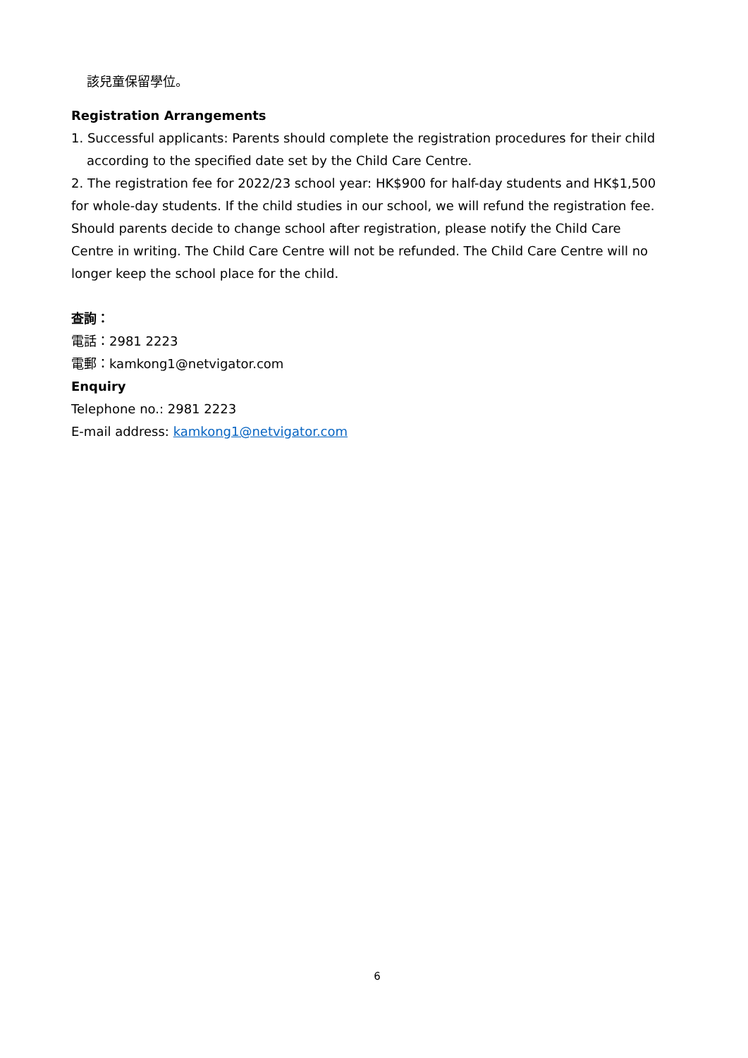該兒童保留學位。
Registration Arrangements
1. Successful applicants: Parents should complete the registration procedures for their child
according to the specified date set by the Child Care Centre.
2. The registration fee for 2022/23 school year: HK$900 for half-day students and HK$1,500 for whole-day students. If the child studies in our school, we will refund the registration fee. Should parents decide to change school after registration, please notify the Child Care Centre in writing. The Child Care Centre will not be refunded. The Child Care Centre will no longer keep the school place for the child.
查詢：
電話：2981 2223
電郵：kamkong1@netvigator.com
Enquiry
Telephone no.: 2981 2223
E-mail address: kamkong1@netvigator.com
6